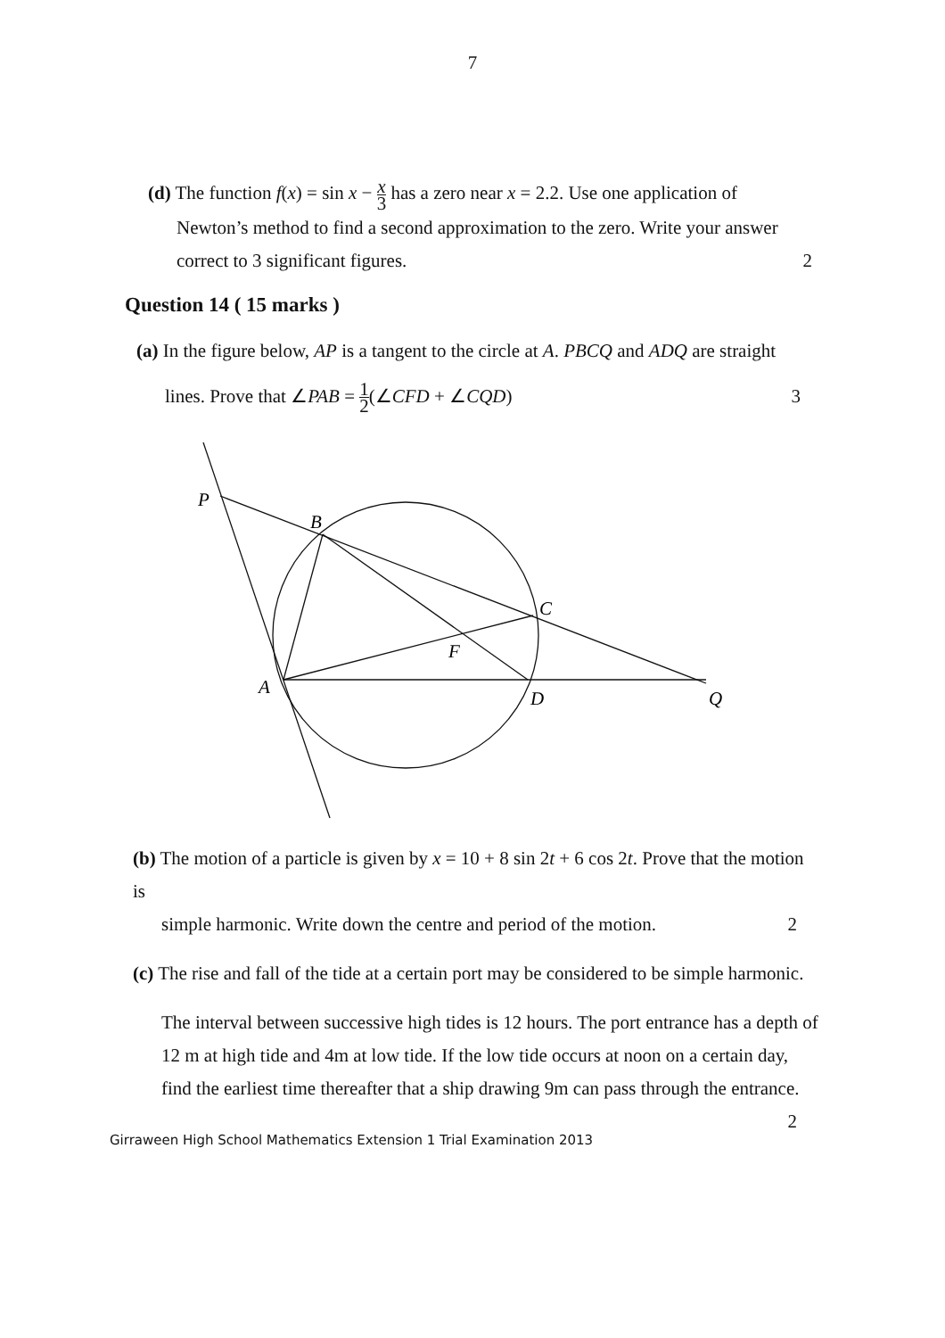7
(d) The function f(x) = sin x − x 3 has a zero near x = 2.2. Use one application of
Newton’s method to find a second approximation to the zero. Write your answer correct to 3 significant figures. 2
Question 14 ( 15 marks )
(a) In the figure below, AP is a tangent to the circle at A. PBCQ and ADQ are straight
lines. Prove that ∠PAB = 1 2(∠CFD + ∠CQD) 3
P
B
C
F
A
D
Q
(b) The motion of a particle is given by x = 10 + 8 sin 2t + 6 cos 2t. Prove that the motion is
simple harmonic. Write down the centre and period of the motion. 2
(c) The rise and fall of the tide at a certain port may be considered to be simple harmonic.
The interval between successive high tides is 12 hours. The port entrance has a depth of 12 m at high tide and 4m at low tide. If the low tide occurs at noon on a certain day, find the earliest time thereafter that a ship drawing 9m can pass through the entrance. 2
Girraween High School Mathematics Extension 1 Trial Examination 2013